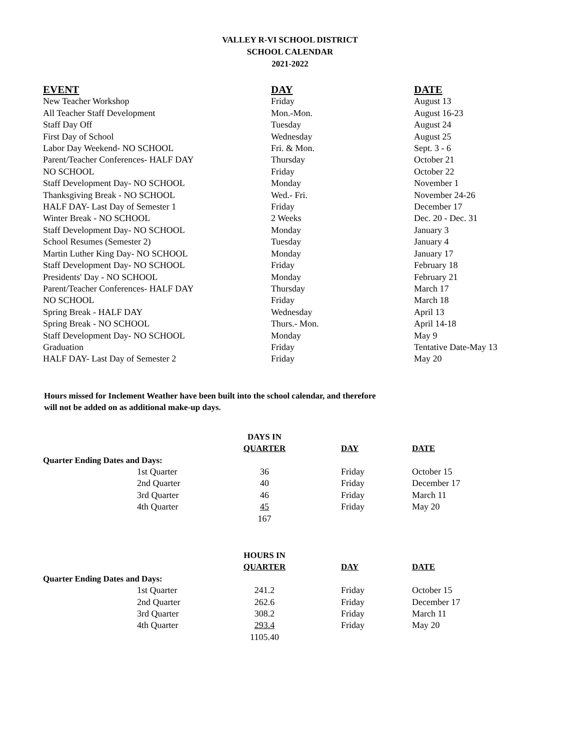VALLEY R-VI SCHOOL DISTRICT
SCHOOL CALENDAR
2021-2022
| EVENT | DAY | DATE |
| --- | --- | --- |
| New Teacher Workshop | Friday | August 13 |
| All Teacher Staff Development | Mon.-Mon. | August 16-23 |
| Staff Day Off | Tuesday | August 24 |
| First Day of School | Wednesday | August 25 |
| Labor Day Weekend- NO SCHOOL | Fri. & Mon. | Sept. 3 - 6 |
| Parent/Teacher Conferences- HALF DAY | Thursday | October 21 |
| NO SCHOOL | Friday | October 22 |
| Staff Development Day- NO SCHOOL | Monday | November 1 |
| Thanksgiving Break - NO SCHOOL | Wed.- Fri. | November 24-26 |
| HALF DAY- Last Day of Semester 1 | Friday | December 17 |
| Winter Break - NO SCHOOL | 2 Weeks | Dec. 20 - Dec. 31 |
| Staff Development Day- NO SCHOOL | Monday | January 3 |
| School Resumes (Semester 2) | Tuesday | January 4 |
| Martin Luther King Day- NO SCHOOL | Monday | January 17 |
| Staff Development Day- NO SCHOOL | Friday | February 18 |
| Presidents' Day - NO SCHOOL | Monday | February 21 |
| Parent/Teacher Conferences- HALF DAY | Thursday | March 17 |
| NO SCHOOL | Friday | March 18 |
| Spring Break - HALF DAY | Wednesday | April 13 |
| Spring Break - NO SCHOOL | Thurs.- Mon. | April 14-18 |
| Staff Development Day- NO SCHOOL | Monday | May 9 |
| Graduation | Friday | Tentative Date-May 13 |
| HALF DAY- Last Day of Semester 2 | Friday | May 20 |
Hours missed for Inclement Weather have been built into the school calendar, and therefore
will not be added on as additional make-up days.
| | | DAYS IN | | | |
| | | QUARTER | | DAY | DATE |
| Quarter Ending Dates and Days: | | | | | |
| 1st Quarter | | 36 | | Friday | October 15 |
| 2nd Quarter | | 40 | | Friday | December 17 |
| 3rd Quarter | | 46 | | Friday | March 11 |
| 4th Quarter | | 45 | | Friday | May 20 |
| | | 167 | | | |
| | | HOURS IN | | | |
| | | QUARTER | | DAY | DATE |
| Quarter Ending Dates and Days: | | | | | |
| 1st Quarter | | 241.2 | | Friday | October 15 |
| 2nd Quarter | | 262.6 | | Friday | December 17 |
| 3rd Quarter | | 308.2 | | Friday | March 11 |
| 4th Quarter | | 293.4 | | Friday | May 20 |
| | | 1105.40 | | | |